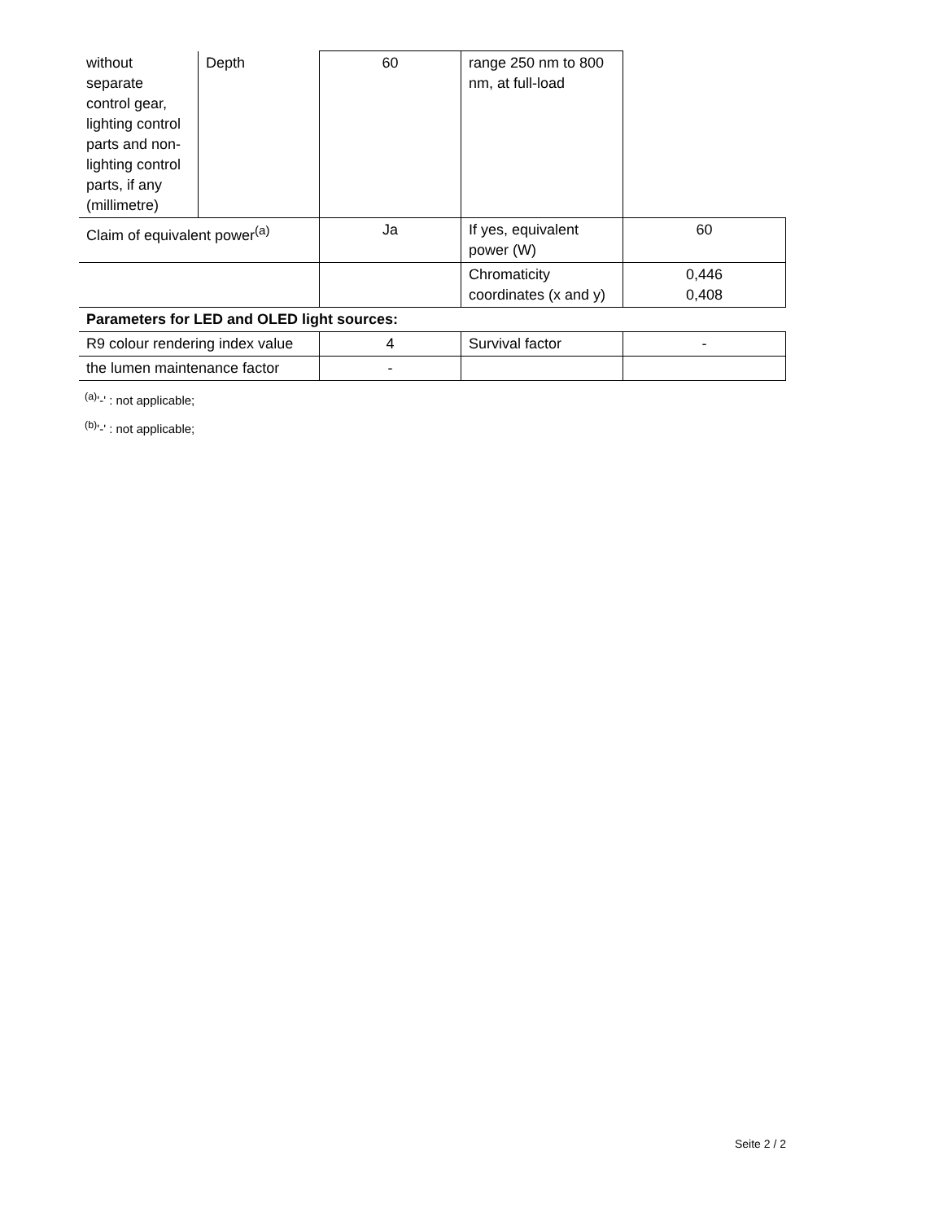| without separate control gear, lighting control parts and non-lighting control parts, if any (millimetre) | Depth | 60 | range 250 nm to 800 nm, at full-load | |
| Claim of equivalent power<sup>(a)</sup> | | Ja | If yes, equivalent power (W) | 60 |
| | | | Chromaticity coordinates (x and y) | 0,446 0,408 |
| Parameters for LED and OLED light sources: | | | | |
| R9 colour rendering index value | | 4 | Survival factor | - |
| the lumen maintenance factor | | - | | |
<sup>(a)</sup> '-' : not applicable;
<sup>(b)</sup> '-' : not applicable;
Seite 2 / 2